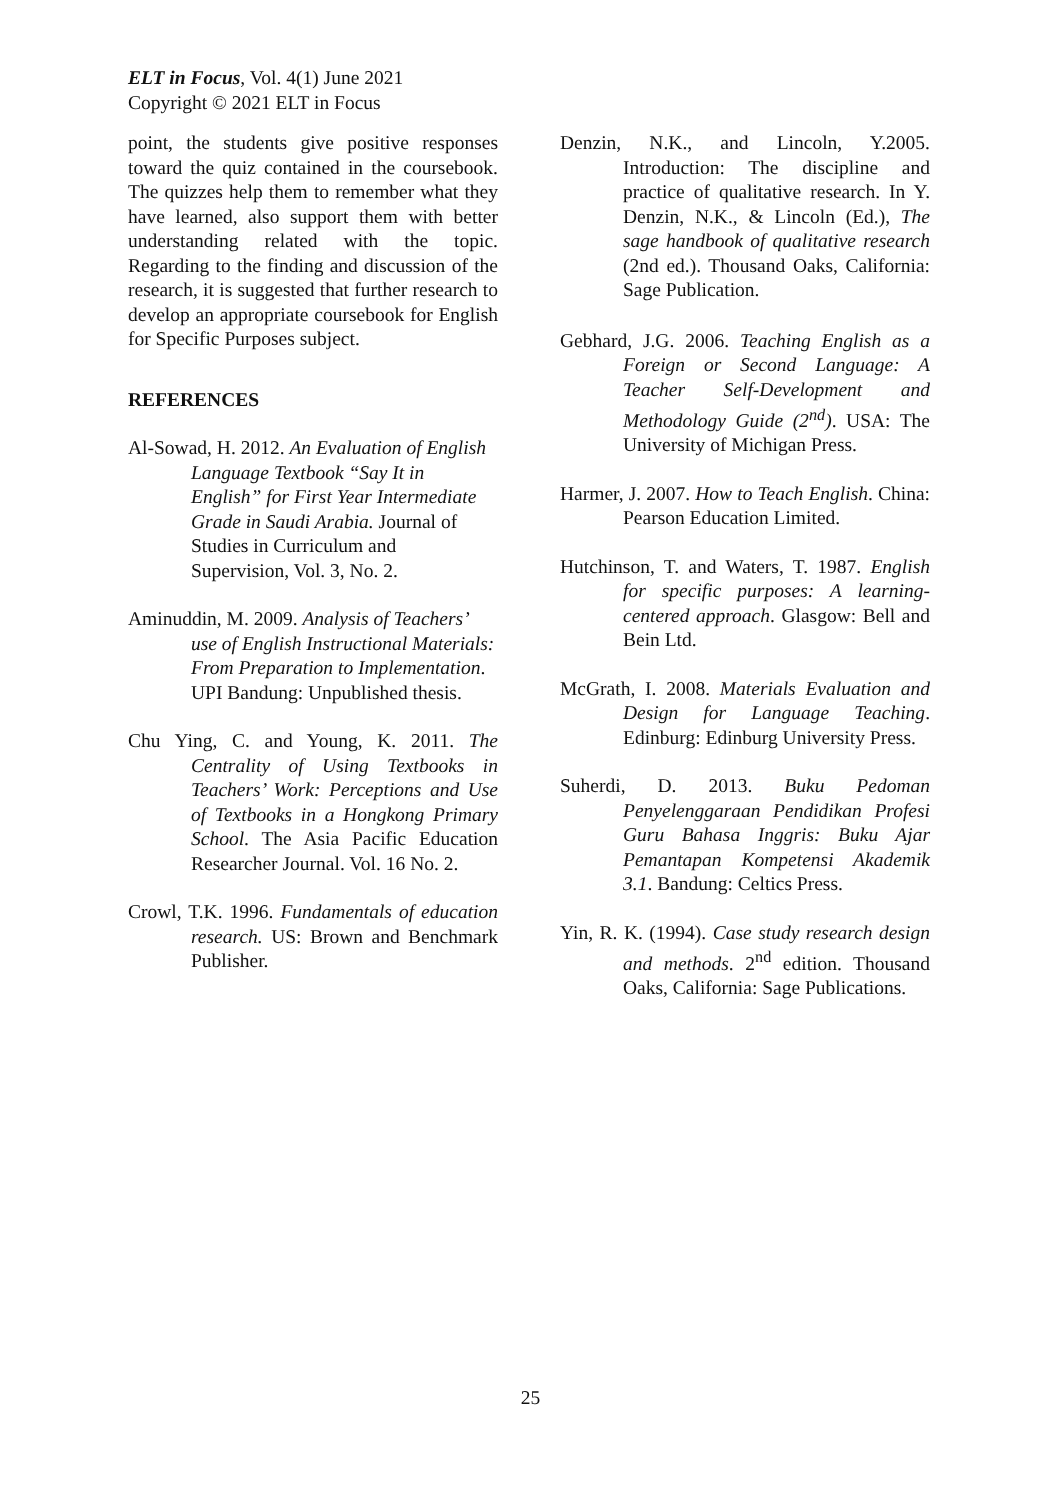ELT in Focus, Vol. 4(1) June 2021
Copyright © 2021 ELT in Focus
point, the students give positive responses toward the quiz contained in the coursebook. The quizzes help them to remember what they have learned, also support them with better understanding related with the topic. Regarding to the finding and discussion of the research, it is suggested that further research to develop an appropriate coursebook for English for Specific Purposes subject.
REFERENCES
Al-Sowad, H. 2012. An Evaluation of English Language Textbook “Say It in English” for First Year Intermediate Grade in Saudi Arabia. Journal of Studies in Curriculum and Supervision, Vol. 3, No. 2.
Aminuddin, M. 2009. Analysis of Teachers’ use of English Instructional Materials: From Preparation to Implementation. UPI Bandung: Unpublished thesis.
Chu Ying, C. and Young, K. 2011. The Centrality of Using Textbooks in Teachers’ Work: Perceptions and Use of Textbooks in a Hongkong Primary School. The Asia Pacific Education Researcher Journal. Vol. 16 No. 2.
Crowl, T.K. 1996. Fundamentals of education research. US: Brown and Benchmark Publisher.
Denzin, N.K., and Lincoln, Y.2005. Introduction: The discipline and practice of qualitative research. In Y. Denzin, N.K., & Lincoln (Ed.), The sage handbook of qualitative research (2nd ed.). Thousand Oaks, California: Sage Publication.
Gebhard, J.G. 2006. Teaching English as a Foreign or Second Language: A Teacher Self-Development and Methodology Guide (2<sup>nd</sup>). USA: The University of Michigan Press.
Harmer, J. 2007. How to Teach English. China: Pearson Education Limited.
Hutchinson, T. and Waters, T. 1987. English for specific purposes: A learning-centered approach. Glasgow: Bell and Bein Ltd.
McGrath, I. 2008. Materials Evaluation and Design for Language Teaching. Edinburg: Edinburg University Press.
Suherdi, D. 2013. Buku Pedoman Penyelenggaraan Pendidikan Profesi Guru Bahasa Inggris: Buku Ajar Pemantapan Kompetensi Akademik 3.1. Bandung: Celtics Press.
Yin, R. K. (1994). Case study research design and methods. 2<sup>nd</sup> edition. Thousand Oaks, California: Sage Publications.
25